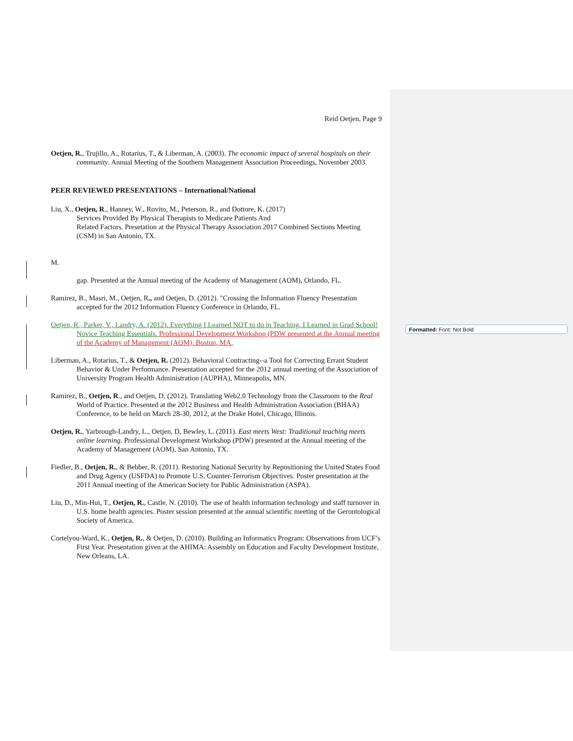Reid Oetjen, Page 9
Oetjen, R., Trujillo, A., Rotarius, T., & Liberman, A. (2003). The economic impact of several hospitals on their community. Annual Meeting of the Southern Management Association Proceedings, November 2003.
PEER REVIEWED PRESENTATIONS – International/National
Liu, X., Oetjen, R., Hanney, W., Rovito, M., Peterson, R., and Dottore, K. (2017)
Services Provided By Physical Therapists to Medicare Patients And
Related Factors. Presetation at the Physical Therapy Association 2017 Combined Sections Meeting (CSM) in San Antonio, TX.
M.
gap. Presented at the Annual meeting of the Academy of Management (AOM), Orlando, FL.
Ramirez, B., Masri, M., Oetjen, R., and Oetjen, D. (2012). "Crossing the Information Fluency Presentation accepted for the 2012 Information Fluency Conference in Orlando, FL.
Oetjen, R., Parker, V., Landry, A. (2012). Everything I Learned NOT to do in Teaching, I Learned in Grad School! Novice Teaching Essentials. Professional Development Workshop (PDW presented at the Annual meeting of the Academy of Management (AOM), Boston, MA.
Liberman, A., Rotarius, T., & Oetjen, R. (2012). Behavioral Contracting--a Tool for Correcting Errant Student Behavior & Under Performance. Presentation accepted for the 2012 annual meeting of the Association of University Program Health Administration (AUPHA), Minneapolis, MN.
Ramirez, B., Oetjen, R., and Oetjen, D. (2012). Translating Web2.0 Technology from the Classroom to the Real World of Practice. Presented at the 2012 Business and Health Administration Association (BHAA) Conference, to be held on March 28-30, 2012, at the Drake Hotel, Chicago, Illinois.
Oetjen, R., Yarbrough-Landry, L., Oetjen, D, Bewley, L. (2011). East meets West: Traditional teaching meets online learning. Professional Development Workshop (PDW) presented at the Annual meeting of the Academy of Management (AOM), San Antonio, TX.
Fiedler, B., Oetjen, R., & Bebber, R. (2011). Restoring National Security by Repositioning the United States Food and Drug Agency (USFDA) to Promote U.S. Counter-Terrorism Objectives. Poster presentation at the 2011 Annual meeting of the American Society for Public Administration (ASPA).
Liu, D., Min-Hui, T., Oetjen, R., Castle, N. (2010). The use of health information technology and staff turnover in U.S. home health agencies. Poster session presented at the annual scientific meeting of the Gerontological Society of America.
Cortelyou-Ward, K., Oetjen, R., & Oetjen, D. (2010). Building an Informatics Program: Observations from UCF’s First Year. Presentation given at the AHIMA: Assembly on Education and Faculty Development Institute, New Orleans, LA.
Formatted: Font: Not Bold